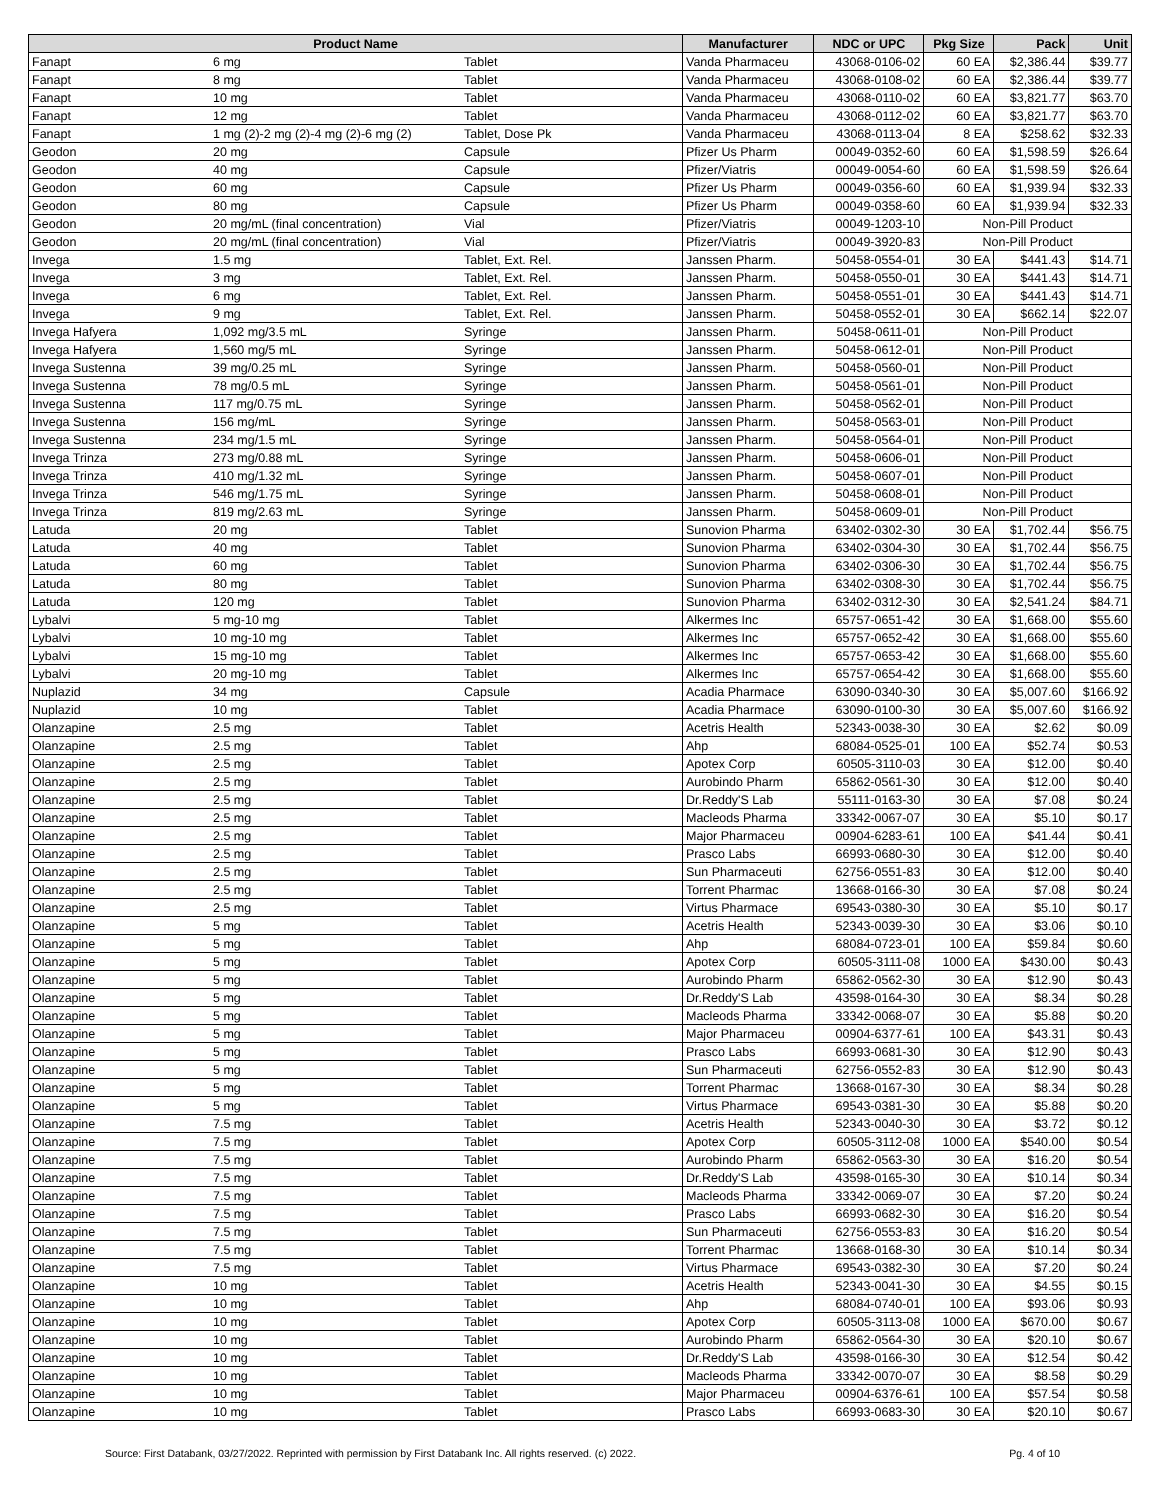| Product Name | | | Manufacturer | NDC or UPC | Pkg Size | Pack | Unit |
| --- | --- | --- | --- | --- | --- | --- | --- |
| Fanapt | 6 mg | Tablet | Vanda Pharmaceu | 43068-0106-02 | 60 EA | $2,386.44 | $39.77 |
| Fanapt | 8 mg | Tablet | Vanda Pharmaceu | 43068-0108-02 | 60 EA | $2,386.44 | $39.77 |
| Fanapt | 10 mg | Tablet | Vanda Pharmaceu | 43068-0110-02 | 60 EA | $3,821.77 | $63.70 |
| Fanapt | 12 mg | Tablet | Vanda Pharmaceu | 43068-0112-02 | 60 EA | $3,821.77 | $63.70 |
| Fanapt | 1 mg (2)-2 mg (2)-4 mg (2)-6 mg (2) | Tablet, Dose Pk | Vanda Pharmaceu | 43068-0113-04 | 8 EA | $258.62 | $32.33 |
| Geodon | 20 mg | Capsule | Pfizer Us Pharm | 00049-0352-60 | 60 EA | $1,598.59 | $26.64 |
| Geodon | 40 mg | Capsule | Pfizer/Viatris | 00049-0054-60 | 60 EA | $1,598.59 | $26.64 |
| Geodon | 60 mg | Capsule | Pfizer Us Pharm | 00049-0356-60 | 60 EA | $1,939.94 | $32.33 |
| Geodon | 80 mg | Capsule | Pfizer Us Pharm | 00049-0358-60 | 60 EA | $1,939.94 | $32.33 |
| Geodon | 20 mg/mL (final concentration) | Vial | Pfizer/Viatris | 00049-1203-10 | Non-Pill Product | | |
| Geodon | 20 mg/mL (final concentration) | Vial | Pfizer/Viatris | 00049-3920-83 | Non-Pill Product | | |
| Invega | 1.5 mg | Tablet, Ext. Rel. | Janssen Pharm. | 50458-0554-01 | 30 EA | $441.43 | $14.71 |
| Invega | 3 mg | Tablet, Ext. Rel. | Janssen Pharm. | 50458-0550-01 | 30 EA | $441.43 | $14.71 |
| Invega | 6 mg | Tablet, Ext. Rel. | Janssen Pharm. | 50458-0551-01 | 30 EA | $441.43 | $14.71 |
| Invega | 9 mg | Tablet, Ext. Rel. | Janssen Pharm. | 50458-0552-01 | 30 EA | $662.14 | $22.07 |
| Invega Hafyera | 1,092 mg/3.5 mL | Syringe | Janssen Pharm. | 50458-0611-01 | Non-Pill Product | | |
| Invega Hafyera | 1,560 mg/5 mL | Syringe | Janssen Pharm. | 50458-0612-01 | Non-Pill Product | | |
| Invega Sustenna | 39 mg/0.25 mL | Syringe | Janssen Pharm. | 50458-0560-01 | Non-Pill Product | | |
| Invega Sustenna | 78 mg/0.5 mL | Syringe | Janssen Pharm. | 50458-0561-01 | Non-Pill Product | | |
| Invega Sustenna | 117 mg/0.75 mL | Syringe | Janssen Pharm. | 50458-0562-01 | Non-Pill Product | | |
| Invega Sustenna | 156 mg/mL | Syringe | Janssen Pharm. | 50458-0563-01 | Non-Pill Product | | |
| Invega Sustenna | 234 mg/1.5 mL | Syringe | Janssen Pharm. | 50458-0564-01 | Non-Pill Product | | |
| Invega Trinza | 273 mg/0.88 mL | Syringe | Janssen Pharm. | 50458-0606-01 | Non-Pill Product | | |
| Invega Trinza | 410 mg/1.32 mL | Syringe | Janssen Pharm. | 50458-0607-01 | Non-Pill Product | | |
| Invega Trinza | 546 mg/1.75 mL | Syringe | Janssen Pharm. | 50458-0608-01 | Non-Pill Product | | |
| Invega Trinza | 819 mg/2.63 mL | Syringe | Janssen Pharm. | 50458-0609-01 | Non-Pill Product | | |
| Latuda | 20 mg | Tablet | Sunovion Pharma | 63402-0302-30 | 30 EA | $1,702.44 | $56.75 |
| Latuda | 40 mg | Tablet | Sunovion Pharma | 63402-0304-30 | 30 EA | $1,702.44 | $56.75 |
| Latuda | 60 mg | Tablet | Sunovion Pharma | 63402-0306-30 | 30 EA | $1,702.44 | $56.75 |
| Latuda | 80 mg | Tablet | Sunovion Pharma | 63402-0308-30 | 30 EA | $1,702.44 | $56.75 |
| Latuda | 120 mg | Tablet | Sunovion Pharma | 63402-0312-30 | 30 EA | $2,541.24 | $84.71 |
| Lybalvi | 5 mg-10 mg | Tablet | Alkermes Inc | 65757-0651-42 | 30 EA | $1,668.00 | $55.60 |
| Lybalvi | 10 mg-10 mg | Tablet | Alkermes Inc | 65757-0652-42 | 30 EA | $1,668.00 | $55.60 |
| Lybalvi | 15 mg-10 mg | Tablet | Alkermes Inc | 65757-0653-42 | 30 EA | $1,668.00 | $55.60 |
| Lybalvi | 20 mg-10 mg | Tablet | Alkermes Inc | 65757-0654-42 | 30 EA | $1,668.00 | $55.60 |
| Nuplazid | 34 mg | Capsule | Acadia Pharmace | 63090-0340-30 | 30 EA | $5,007.60 | $166.92 |
| Nuplazid | 10 mg | Tablet | Acadia Pharmace | 63090-0100-30 | 30 EA | $5,007.60 | $166.92 |
| Olanzapine | 2.5 mg | Tablet | Acetris Health | 52343-0038-30 | 30 EA | $2.62 | $0.09 |
| Olanzapine | 2.5 mg | Tablet | Ahp | 68084-0525-01 | 100 EA | $52.74 | $0.53 |
| Olanzapine | 2.5 mg | Tablet | Apotex Corp | 60505-3110-03 | 30 EA | $12.00 | $0.40 |
| Olanzapine | 2.5 mg | Tablet | Aurobindo Pharm | 65862-0561-30 | 30 EA | $12.00 | $0.40 |
| Olanzapine | 2.5 mg | Tablet | Dr.Reddy'S Lab | 55111-0163-30 | 30 EA | $7.08 | $0.24 |
| Olanzapine | 2.5 mg | Tablet | Macleods Pharma | 33342-0067-07 | 30 EA | $5.10 | $0.17 |
| Olanzapine | 2.5 mg | Tablet | Major Pharmaceu | 00904-6283-61 | 100 EA | $41.44 | $0.41 |
| Olanzapine | 2.5 mg | Tablet | Prasco Labs | 66993-0680-30 | 30 EA | $12.00 | $0.40 |
| Olanzapine | 2.5 mg | Tablet | Sun Pharmaceuti | 62756-0551-83 | 30 EA | $12.00 | $0.40 |
| Olanzapine | 2.5 mg | Tablet | Torrent Pharmac | 13668-0166-30 | 30 EA | $7.08 | $0.24 |
| Olanzapine | 2.5 mg | Tablet | Virtus Pharmace | 69543-0380-30 | 30 EA | $5.10 | $0.17 |
| Olanzapine | 5 mg | Tablet | Acetris Health | 52343-0039-30 | 30 EA | $3.06 | $0.10 |
| Olanzapine | 5 mg | Tablet | Ahp | 68084-0723-01 | 100 EA | $59.84 | $0.60 |
| Olanzapine | 5 mg | Tablet | Apotex Corp | 60505-3111-08 | 1000 EA | $430.00 | $0.43 |
| Olanzapine | 5 mg | Tablet | Aurobindo Pharm | 65862-0562-30 | 30 EA | $12.90 | $0.43 |
| Olanzapine | 5 mg | Tablet | Dr.Reddy'S Lab | 43598-0164-30 | 30 EA | $8.34 | $0.28 |
| Olanzapine | 5 mg | Tablet | Macleods Pharma | 33342-0068-07 | 30 EA | $5.88 | $0.20 |
| Olanzapine | 5 mg | Tablet | Major Pharmaceu | 00904-6377-61 | 100 EA | $43.31 | $0.43 |
| Olanzapine | 5 mg | Tablet | Prasco Labs | 66993-0681-30 | 30 EA | $12.90 | $0.43 |
| Olanzapine | 5 mg | Tablet | Sun Pharmaceuti | 62756-0552-83 | 30 EA | $12.90 | $0.43 |
| Olanzapine | 5 mg | Tablet | Torrent Pharmac | 13668-0167-30 | 30 EA | $8.34 | $0.28 |
| Olanzapine | 5 mg | Tablet | Virtus Pharmace | 69543-0381-30 | 30 EA | $5.88 | $0.20 |
| Olanzapine | 7.5 mg | Tablet | Acetris Health | 52343-0040-30 | 30 EA | $3.72 | $0.12 |
| Olanzapine | 7.5 mg | Tablet | Apotex Corp | 60505-3112-08 | 1000 EA | $540.00 | $0.54 |
| Olanzapine | 7.5 mg | Tablet | Aurobindo Pharm | 65862-0563-30 | 30 EA | $16.20 | $0.54 |
| Olanzapine | 7.5 mg | Tablet | Dr.Reddy'S Lab | 43598-0165-30 | 30 EA | $10.14 | $0.34 |
| Olanzapine | 7.5 mg | Tablet | Macleods Pharma | 33342-0069-07 | 30 EA | $7.20 | $0.24 |
| Olanzapine | 7.5 mg | Tablet | Prasco Labs | 66993-0682-30 | 30 EA | $16.20 | $0.54 |
| Olanzapine | 7.5 mg | Tablet | Sun Pharmaceuti | 62756-0553-83 | 30 EA | $16.20 | $0.54 |
| Olanzapine | 7.5 mg | Tablet | Torrent Pharmac | 13668-0168-30 | 30 EA | $10.14 | $0.34 |
| Olanzapine | 7.5 mg | Tablet | Virtus Pharmace | 69543-0382-30 | 30 EA | $7.20 | $0.24 |
| Olanzapine | 10 mg | Tablet | Acetris Health | 52343-0041-30 | 30 EA | $4.55 | $0.15 |
| Olanzapine | 10 mg | Tablet | Ahp | 68084-0740-01 | 100 EA | $93.06 | $0.93 |
| Olanzapine | 10 mg | Tablet | Apotex Corp | 60505-3113-08 | 1000 EA | $670.00 | $0.67 |
| Olanzapine | 10 mg | Tablet | Aurobindo Pharm | 65862-0564-30 | 30 EA | $20.10 | $0.67 |
| Olanzapine | 10 mg | Tablet | Dr.Reddy'S Lab | 43598-0166-30 | 30 EA | $12.54 | $0.42 |
| Olanzapine | 10 mg | Tablet | Macleods Pharma | 33342-0070-07 | 30 EA | $8.58 | $0.29 |
| Olanzapine | 10 mg | Tablet | Major Pharmaceu | 00904-6376-61 | 100 EA | $57.54 | $0.58 |
| Olanzapine | 10 mg | Tablet | Prasco Labs | 66993-0683-30 | 30 EA | $20.10 | $0.67 |
Source: First Databank, 03/27/2022. Reprinted with permission by First Databank Inc. All rights reserved. (c) 2022. Pg. 4 of 10